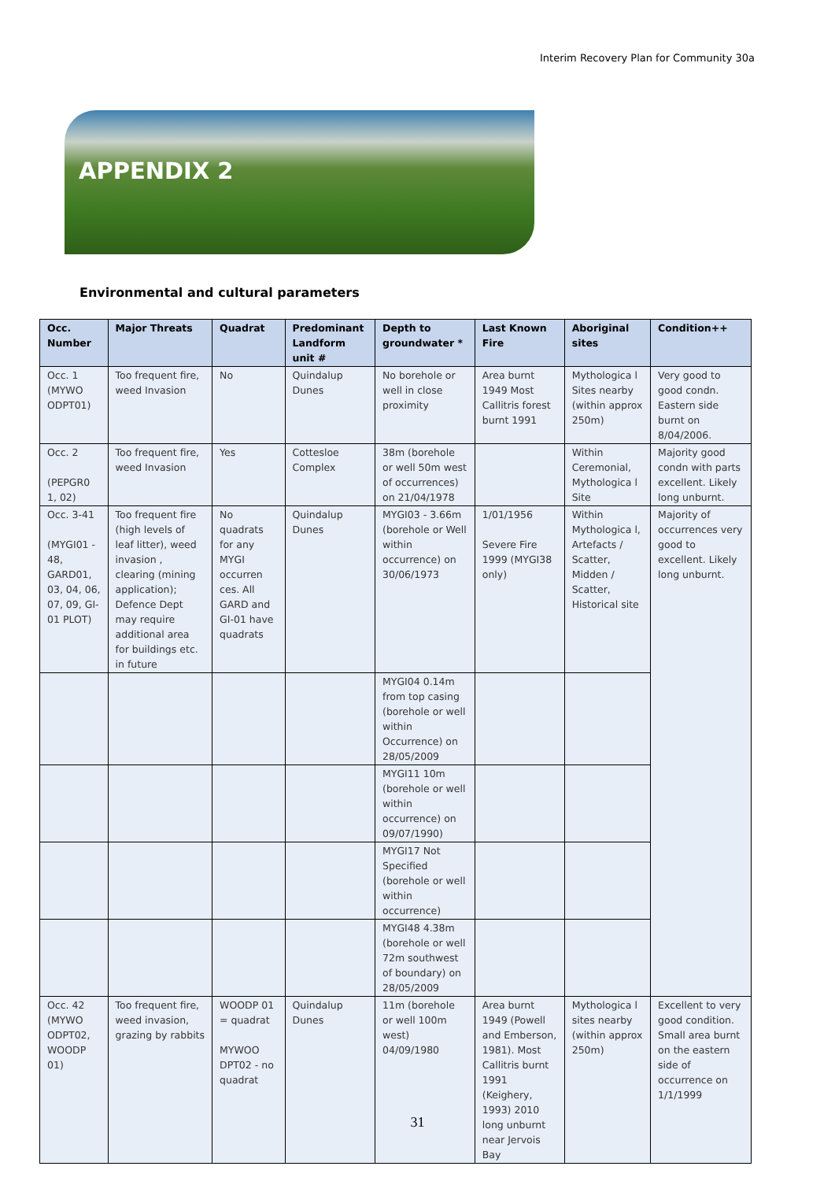Interim Recovery Plan for Community 30a
APPENDIX 2
Environmental and cultural parameters
| Occ. Number | Major Threats | Quadrat | Predominant Landform unit # | Depth to groundwater * | Last Known Fire | Aboriginal sites | Condition++ |
| --- | --- | --- | --- | --- | --- | --- | --- |
| Occ. 1 (MYWO ODPT01) | Too frequent fire, weed Invasion | No | Quindalup Dunes | No borehole or well in close proximity | Area burnt 1949 Most Callitris forest burnt 1991 | Mythologica l Sites nearby (within approx 250m) | Very good to good condn. Eastern side burnt on 8/04/2006. |
| Occ. 2 (PEPGR0 1, 02) | Too frequent fire, weed Invasion | Yes | Cottesloe Complex | 38m (borehole or well 50m west of occurrences) on 21/04/1978 | | Within Ceremonial, Mythologica l Site | Majority good condn with parts excellent. Likely long unburnt. |
| Occ. 3-41 (MYGI01 - 48, GARD01, 03, 04, 06, 07, 09, GI-01 PLOT) | Too frequent fire (high levels of leaf litter), weed invasion , clearing (mining application); Defence Dept may require additional area for buildings etc. in future | No quadrats for any MYGI occurren ces. All GARD and GI-01 have quadrats | Quindalup Dunes | MYGI03 - 3.66m (borehole or Well within occurrence) on 30/06/1973 | 1/01/1956 Severe Fire 1999 (MYGI38 only) | Within Mythologica l, Artefacts / Scatter, Midden / Scatter, Historical site | Majority of occurrences very good to excellent. Likely long unburnt. |
| | | | | MYGI04 0.14m from top casing (borehole or well within Occurrence) on 28/05/2009 | | | |
| | | | | MYGI11 10m (borehole or well within occurrence) on 09/07/1990) | | | |
| | | | | MYGI17 Not Specified (borehole or well within occurrence) | | | |
| | | | | MYGI48 4.38m (borehole or well 72m southwest of boundary) on 28/05/2009 | | | |
| Occ. 42 (MYWO ODPT02, WOODP 01) | Too frequent fire, weed invasion, grazing by rabbits | WOODP 01 = quadrat MYWOO DPT02 - no quadrat | Quindalup Dunes | 11m (borehole or well 100m west) 04/09/1980 | Area burnt 1949 (Powell and Emberson, 1981). Most Callitris burnt 1991 (Keighery, 1993) 2010 long unburnt near Jervois Bay | Mythologica l sites nearby (within approx 250m) | Excellent to very good condition. Small area burnt on the eastern side of occurrence on 1/1/1999 |
31